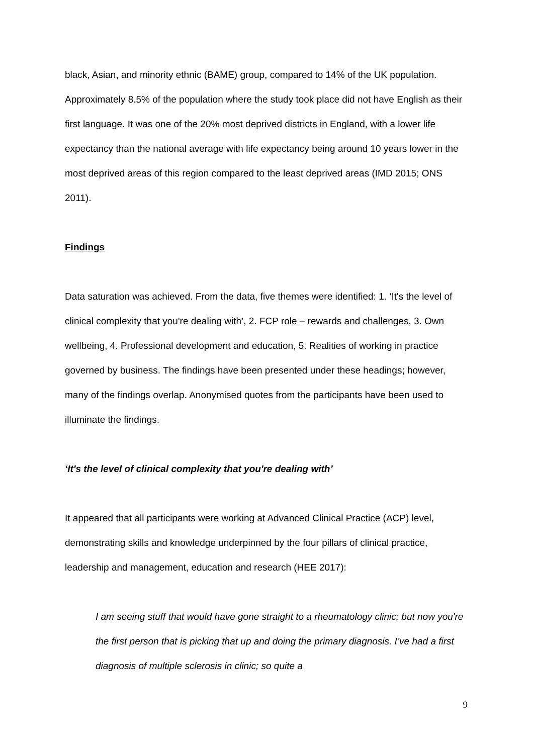black, Asian, and minority ethnic (BAME) group, compared to 14% of the UK population. Approximately 8.5% of the population where the study took place did not have English as their first language. It was one of the 20% most deprived districts in England, with a lower life expectancy than the national average with life expectancy being around 10 years lower in the most deprived areas of this region compared to the least deprived areas (IMD 2015; ONS 2011).
Findings
Data saturation was achieved. From the data, five themes were identified: 1. ‘It's the level of clinical complexity that you're dealing with’, 2. FCP role – rewards and challenges, 3. Own wellbeing, 4. Professional development and education, 5. Realities of working in practice governed by business. The findings have been presented under these headings; however, many of the findings overlap. Anonymised quotes from the participants have been used to illuminate the findings.
‘It's the level of clinical complexity that you're dealing with’
It appeared that all participants were working at Advanced Clinical Practice (ACP) level, demonstrating skills and knowledge underpinned by the four pillars of clinical practice, leadership and management, education and research (HEE 2017):
I am seeing stuff that would have gone straight to a rheumatology clinic; but now you're the first person that is picking that up and doing the primary diagnosis. I’ve had a first diagnosis of multiple sclerosis in clinic; so quite a
9